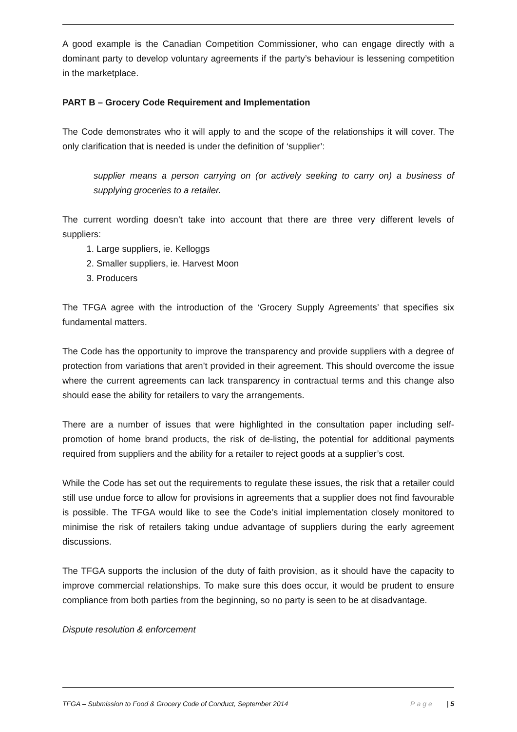A good example is the Canadian Competition Commissioner, who can engage directly with a dominant party to develop voluntary agreements if the party’s behaviour is lessening competition in the marketplace.
PART B – Grocery Code Requirement and Implementation
The Code demonstrates who it will apply to and the scope of the relationships it will cover. The only clarification that is needed is under the definition of ‘supplier’:
supplier means a person carrying on (or actively seeking to carry on) a business of supplying groceries to a retailer.
The current wording doesn’t take into account that there are three very different levels of suppliers:
1. Large suppliers, ie. Kelloggs
2. Smaller suppliers, ie. Harvest Moon
3. Producers
The TFGA agree with the introduction of the ‘Grocery Supply Agreements’ that specifies six fundamental matters.
The Code has the opportunity to improve the transparency and provide suppliers with a degree of protection from variations that aren’t provided in their agreement. This should overcome the issue where the current agreements can lack transparency in contractual terms and this change also should ease the ability for retailers to vary the arrangements.
There are a number of issues that were highlighted in the consultation paper including self-promotion of home brand products, the risk of de-listing, the potential for additional payments required from suppliers and the ability for a retailer to reject goods at a supplier’s cost.
While the Code has set out the requirements to regulate these issues, the risk that a retailer could still use undue force to allow for provisions in agreements that a supplier does not find favourable is possible. The TFGA would like to see the Code’s initial implementation closely monitored to minimise the risk of retailers taking undue advantage of suppliers during the early agreement discussions.
The TFGA supports the inclusion of the duty of faith provision, as it should have the capacity to improve commercial relationships. To make sure this does occur, it would be prudent to ensure compliance from both parties from the beginning, so no party is seen to be at disadvantage.
Dispute resolution & enforcement
TFGA – Submission to Food & Grocery Code of Conduct, September 2014 Page | 5